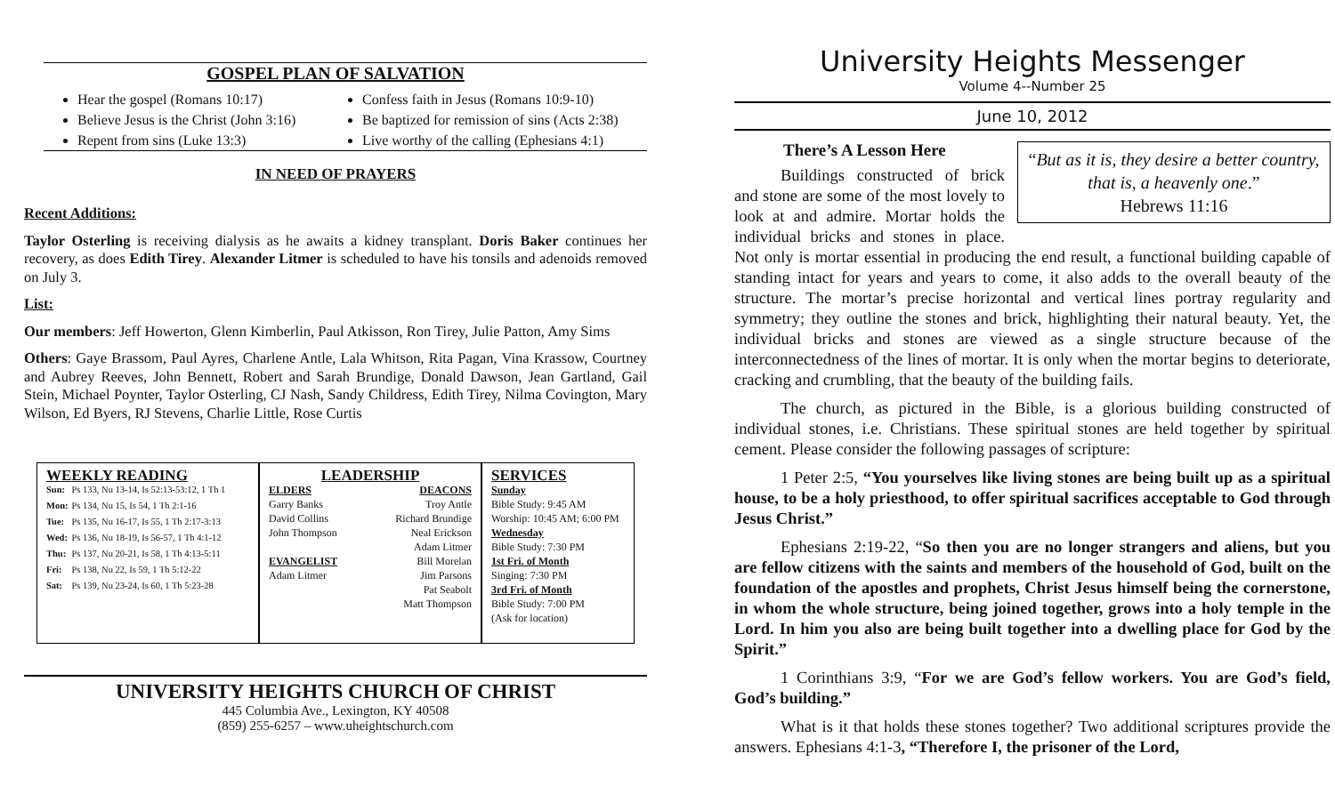GOSPEL PLAN OF SALVATION
Hear the gospel (Romans 10:17)
Confess faith in Jesus (Romans 10:9-10)
Believe Jesus is the Christ (John 3:16)
Be baptized for remission of sins (Acts 2:38)
Repent from sins (Luke 13:3)
Live worthy of the calling (Ephesians 4:1)
IN NEED OF PRAYERS
Recent Additions:
Taylor Osterling is receiving dialysis as he awaits a kidney transplant. Doris Baker continues her recovery, as does Edith Tirey. Alexander Litmer is scheduled to have his tonsils and adenoids removed on July 3.
List:
Our members: Jeff Howerton, Glenn Kimberlin, Paul Atkisson, Ron Tirey, Julie Patton, Amy Sims
Others: Gaye Brassom, Paul Ayres, Charlene Antle, Lala Whitson, Rita Pagan, Vina Krassow, Courtney and Aubrey Reeves, John Bennett, Robert and Sarah Brundige, Donald Dawson, Jean Gartland, Gail Stein, Michael Poynter, Taylor Osterling, CJ Nash, Sandy Childress, Edith Tirey, Nilma Covington, Mary Wilson, Ed Byers, RJ Stevens, Charlie Little, Rose Curtis
WEEKLY READING
| Sun: | Ps 133, Nu 13-14, Is 52:13-53:12, 1 Th 1 |
| Mon: | Ps 134, Nu 15, Is 54, 1 Th 2:1-16 |
| Tue: | Ps 135, Nu 16-17, Is 55, 1 Th 2:17-3:13 |
| Wed: | Ps 136, Nu 18-19, Is 56-57, 1 Th 4:1-12 |
| Thu: | Ps 137, Nu 20-21, Is 58, 1 Th 4:13-5:11 |
| Fri: | Ps 138, Nu 22, Is 59, 1 Th 5:12-22 |
| Sat: | Ps 139, Nu 23-24, Is 60, 1 Th 5:23-28 |
LEADERSHIP
ELDERS
Garry Banks
David Collins
John Thompson
EVANGELIST
Adam Litmer
DEACONS
Troy Antle
Richard Brundige
Neal Erickson
Adam Litmer
Bill Morelan
Jim Parsons
Pat Seabolt
Matt Thompson
SERVICES
Sunday
Bible Study: 9:45 AM
Worship: 10:45 AM; 6:00 PM
Wednesday
Bible Study: 7:30 PM
1st Fri. of Month
Singing: 7:30 PM
3rd Fri. of Month
Bible Study: 7:00 PM
(Ask for location)
UNIVERSITY HEIGHTS CHURCH OF CHRIST
445 Columbia Ave., Lexington, KY 40508
(859) 255-6257 – www.uheightschurch.com
University Heights Messenger
Volume 4--Number 25
June 10, 2012
“But as it is, they desire a better country, that is, a heavenly one.”
Hebrews 11:16
There’s A Lesson Here
Buildings constructed of brick and stone are some of the most lovely to look at and admire. Mortar holds the individual bricks and stones in place. Not only is mortar essential in producing the end result, a functional building capable of standing intact for years and years to come, it also adds to the overall beauty of the structure. The mortar’s precise horizontal and vertical lines portray regularity and symmetry; they outline the stones and brick, highlighting their natural beauty. Yet, the individual bricks and stones are viewed as a single structure because of the interconnectedness of the lines of mortar. It is only when the mortar begins to deteriorate, cracking and crumbling, that the beauty of the building fails.
The church, as pictured in the Bible, is a glorious building constructed of individual stones, i.e. Christians. These spiritual stones are held together by spiritual cement. Please consider the following passages of scripture:
1 Peter 2:5, “You yourselves like living stones are being built up as a spiritual house, to be a holy priesthood, to offer spiritual sacrifices acceptable to God through Jesus Christ.”
Ephesians 2:19-22, “So then you are no longer strangers and aliens, but you are fellow citizens with the saints and members of the household of God, built on the foundation of the apostles and prophets, Christ Jesus himself being the cornerstone, in whom the whole structure, being joined together, grows into a holy temple in the Lord. In him you also are being built together into a dwelling place for God by the Spirit.”
1 Corinthians 3:9, “For we are God’s fellow workers. You are God’s field, God’s building.”
What is it that holds these stones together? Two additional scriptures provide the answers. Ephesians 4:1-3, “Therefore I, the prisoner of the Lord,